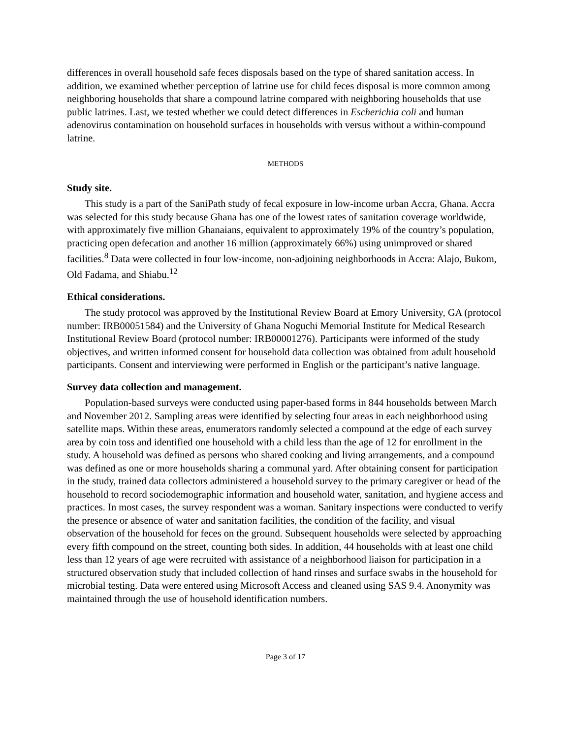differences in overall household safe feces disposals based on the type of shared sanitation access. In addition, we examined whether perception of latrine use for child feces disposal is more common among neighboring households that share a compound latrine compared with neighboring households that use public latrines. Last, we tested whether we could detect differences in Escherichia coli and human adenovirus contamination on household surfaces in households with versus without a within-compound latrine.
METHODS
Study site.
This study is a part of the SaniPath study of fecal exposure in low-income urban Accra, Ghana. Accra was selected for this study because Ghana has one of the lowest rates of sanitation coverage worldwide, with approximately five million Ghanaians, equivalent to approximately 19% of the country’s population, practicing open defecation and another 16 million (approximately 66%) using unimproved or shared facilities.<sup>8</sup> Data were collected in four low-income, non-adjoining neighborhoods in Accra: Alajo, Bukom, Old Fadama, and Shiabu.<sup>12</sup>
Ethical considerations.
The study protocol was approved by the Institutional Review Board at Emory University, GA (protocol number: IRB00051584) and the University of Ghana Noguchi Memorial Institute for Medical Research Institutional Review Board (protocol number: IRB00001276). Participants were informed of the study objectives, and written informed consent for household data collection was obtained from adult household participants. Consent and interviewing were performed in English or the participant’s native language.
Survey data collection and management.
Population-based surveys were conducted using paper-based forms in 844 households between March and November 2012. Sampling areas were identified by selecting four areas in each neighborhood using satellite maps. Within these areas, enumerators randomly selected a compound at the edge of each survey area by coin toss and identified one household with a child less than the age of 12 for enrollment in the study. A household was defined as persons who shared cooking and living arrangements, and a compound was defined as one or more households sharing a communal yard. After obtaining consent for participation in the study, trained data collectors administered a household survey to the primary caregiver or head of the household to record sociodemographic information and household water, sanitation, and hygiene access and practices. In most cases, the survey respondent was a woman. Sanitary inspections were conducted to verify the presence or absence of water and sanitation facilities, the condition of the facility, and visual observation of the household for feces on the ground. Subsequent households were selected by approaching every fifth compound on the street, counting both sides. In addition, 44 households with at least one child less than 12 years of age were recruited with assistance of a neighborhood liaison for participation in a structured observation study that included collection of hand rinses and surface swabs in the household for microbial testing. Data were entered using Microsoft Access and cleaned using SAS 9.4. Anonymity was maintained through the use of household identification numbers.
Page 3 of 17